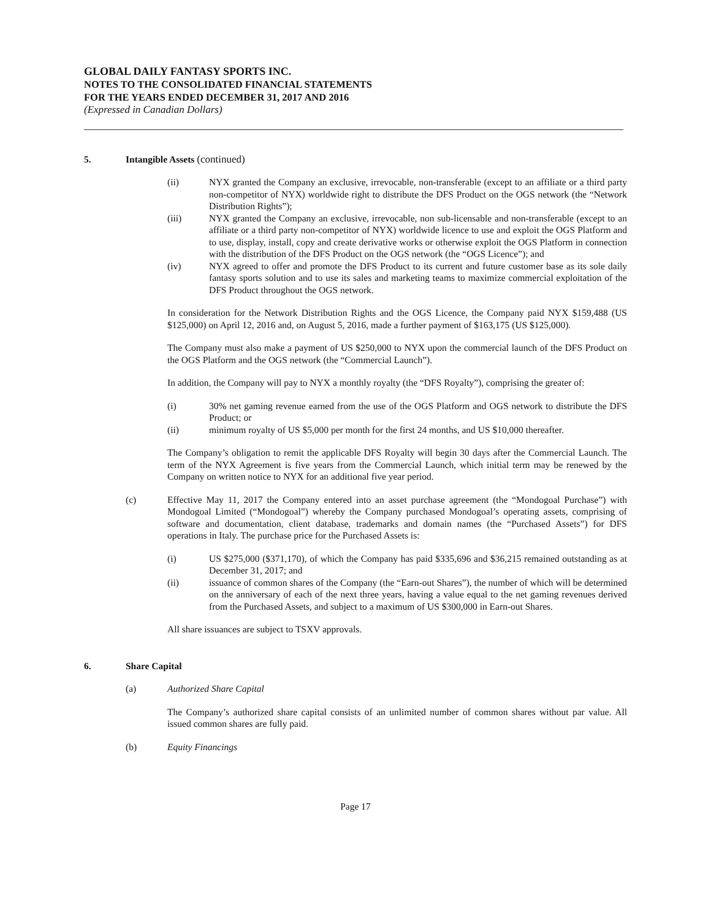GLOBAL DAILY FANTASY SPORTS INC.
NOTES TO THE CONSOLIDATED FINANCIAL STATEMENTS
FOR THE YEARS ENDED DECEMBER 31, 2017 AND 2016
(Expressed in Canadian Dollars)
5. Intangible Assets (continued)
(ii) NYX granted the Company an exclusive, irrevocable, non-transferable (except to an affiliate or a third party non-competitor of NYX) worldwide right to distribute the DFS Product on the OGS network (the “Network Distribution Rights”);
(iii) NYX granted the Company an exclusive, irrevocable, non sub-licensable and non-transferable (except to an affiliate or a third party non-competitor of NYX) worldwide licence to use and exploit the OGS Platform and to use, display, install, copy and create derivative works or otherwise exploit the OGS Platform in connection with the distribution of the DFS Product on the OGS network (the “OGS Licence”); and
(iv) NYX agreed to offer and promote the DFS Product to its current and future customer base as its sole daily fantasy sports solution and to use its sales and marketing teams to maximize commercial exploitation of the DFS Product throughout the OGS network.
In consideration for the Network Distribution Rights and the OGS Licence, the Company paid NYX $159,488 (US $125,000) on April 12, 2016 and, on August 5, 2016, made a further payment of $163,175 (US $125,000).
The Company must also make a payment of US $250,000 to NYX upon the commercial launch of the DFS Product on the OGS Platform and the OGS network (the “Commercial Launch”).
In addition, the Company will pay to NYX a monthly royalty (the “DFS Royalty”), comprising the greater of:
(i) 30% net gaming revenue earned from the use of the OGS Platform and OGS network to distribute the DFS Product; or
(ii) minimum royalty of US $5,000 per month for the first 24 months, and US $10,000 thereafter.
The Company’s obligation to remit the applicable DFS Royalty will begin 30 days after the Commercial Launch. The term of the NYX Agreement is five years from the Commercial Launch, which initial term may be renewed by the Company on written notice to NYX for an additional five year period.
(c) Effective May 11, 2017 the Company entered into an asset purchase agreement (the “Mondogoal Purchase”) with Mondogoal Limited (“Mondogoal”) whereby the Company purchased Mondogoal’s operating assets, comprising of software and documentation, client database, trademarks and domain names (the “Purchased Assets”) for DFS operations in Italy. The purchase price for the Purchased Assets is:
(i) US $275,000 ($371,170), of which the Company has paid $335,696 and $36,215 remained outstanding as at December 31, 2017; and
(ii) issuance of common shares of the Company (the “Earn-out Shares”), the number of which will be determined on the anniversary of each of the next three years, having a value equal to the net gaming revenues derived from the Purchased Assets, and subject to a maximum of US $300,000 in Earn-out Shares.
All share issuances are subject to TSXV approvals.
6. Share Capital
(a) Authorized Share Capital
The Company’s authorized share capital consists of an unlimited number of common shares without par value. All issued common shares are fully paid.
(b) Equity Financings
Page 17